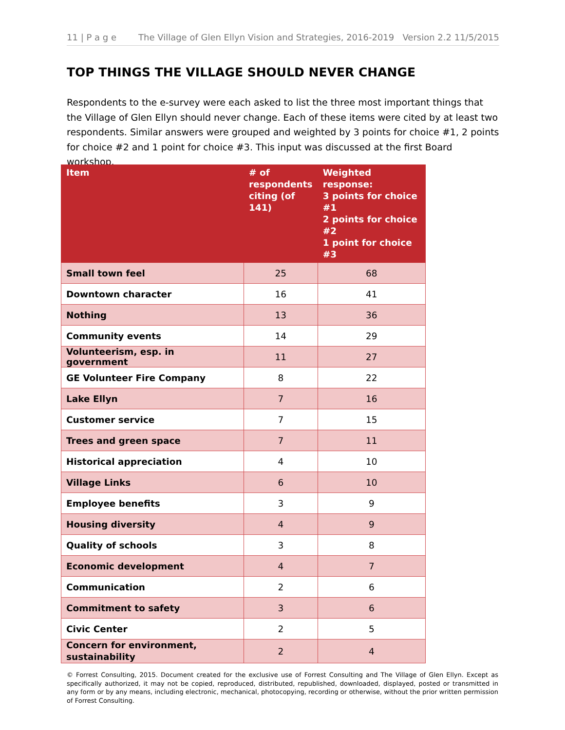11 | P a g e The Village of Glen Ellyn Vision and Strategies, 2016-2019 Version 2.2 11/5/2015
TOP THINGS THE VILLAGE SHOULD NEVER CHANGE
Respondents to the e-survey were each asked to list the three most important things that the Village of Glen Ellyn should never change. Each of these items were cited by at least two respondents. Similar answers were grouped and weighted by 3 points for choice #1, 2 points for choice #2 and 1 point for choice #3. This input was discussed at the first Board workshop.
| Item | # of respondents citing (of 141) | Weighted response: 3 points for choice #1 2 points for choice #2 1 point for choice #3 |
| --- | --- | --- |
| Small town feel | 25 | 68 |
| Downtown character | 16 | 41 |
| Nothing | 13 | 36 |
| Community events | 14 | 29 |
| Volunteerism, esp. in government | 11 | 27 |
| GE Volunteer Fire Company | 8 | 22 |
| Lake Ellyn | 7 | 16 |
| Customer service | 7 | 15 |
| Trees and green space | 7 | 11 |
| Historical appreciation | 4 | 10 |
| Village Links | 6 | 10 |
| Employee benefits | 3 | 9 |
| Housing diversity | 4 | 9 |
| Quality of schools | 3 | 8 |
| Economic development | 4 | 7 |
| Communication | 2 | 6 |
| Commitment to safety | 3 | 6 |
| Civic Center | 2 | 5 |
| Concern for environment, sustainability | 2 | 4 |
© Forrest Consulting, 2015. Document created for the exclusive use of Forrest Consulting and The Village of Glen Ellyn. Except as specifically authorized, it may not be copied, reproduced, distributed, republished, downloaded, displayed, posted or transmitted in any form or by any means, including electronic, mechanical, photocopying, recording or otherwise, without the prior written permission of Forrest Consulting.